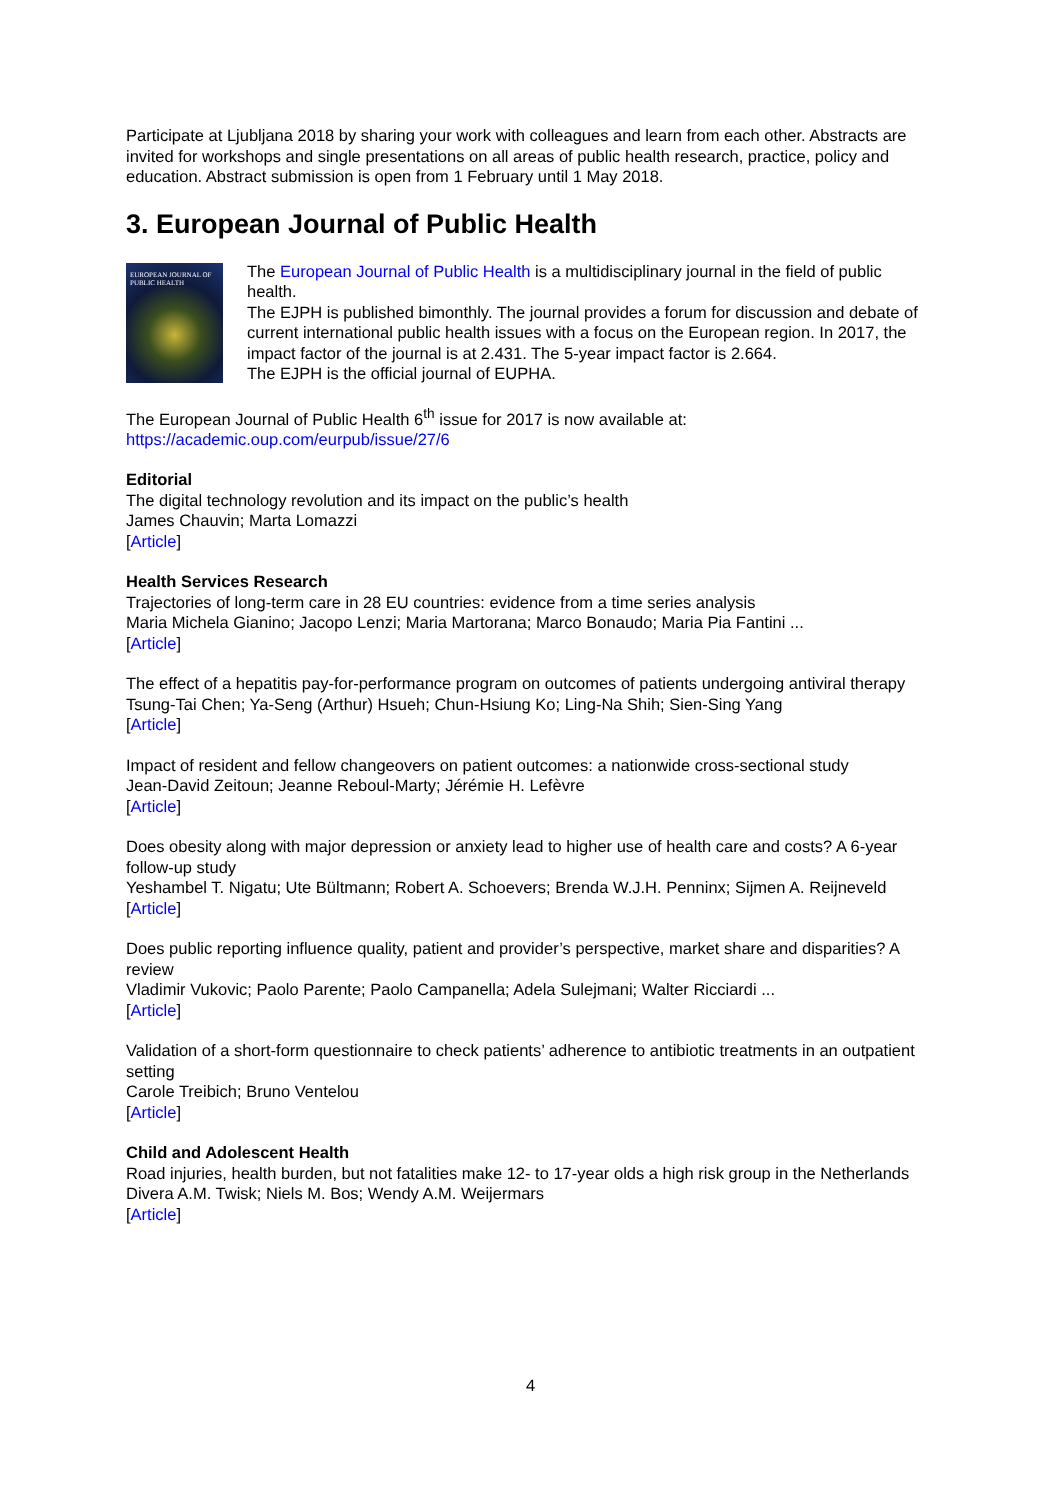Participate at Ljubljana 2018 by sharing your work with colleagues and learn from each other. Abstracts are invited for workshops and single presentations on all areas of public health research, practice, policy and education. Abstract submission is open from 1 February until 1 May 2018.
3. European Journal of Public Health
EUROPEAN JOURNAL OF PUBLIC HEALTH
The European Journal of Public Health is a multidisciplinary journal in the field of public health.
The EJPH is published bimonthly. The journal provides a forum for discussion and debate of current international public health issues with a focus on the European region. In 2017, the impact factor of the journal is at 2.431. The 5-year impact factor is 2.664.
The EJPH is the official journal of EUPHA.
The European Journal of Public Health 6<sup>th</sup> issue for 2017 is now available at:
https://academic.oup.com/eurpub/issue/27/6
Editorial
The digital technology revolution and its impact on the public’s health
James Chauvin; Marta Lomazzi
[Article]
Health Services Research
Trajectories of long-term care in 28 EU countries: evidence from a time series analysis
Maria Michela Gianino; Jacopo Lenzi; Maria Martorana; Marco Bonaudo; Maria Pia Fantini ...
[Article]
The effect of a hepatitis pay-for-performance program on outcomes of patients undergoing antiviral therapy
Tsung-Tai Chen; Ya-Seng (Arthur) Hsueh; Chun-Hsiung Ko; Ling-Na Shih; Sien-Sing Yang
[Article]
Impact of resident and fellow changeovers on patient outcomes: a nationwide cross-sectional study
Jean-David Zeitoun; Jeanne Reboul-Marty; Jérémie H. Lefèvre
[Article]
Does obesity along with major depression or anxiety lead to higher use of health care and costs? A 6-year follow-up study
Yeshambel T. Nigatu; Ute Bültmann; Robert A. Schoevers; Brenda W.J.H. Penninx; Sijmen A. Reijneveld
[Article]
Does public reporting influence quality, patient and provider’s perspective, market share and disparities? A review
Vladimir Vukovic; Paolo Parente; Paolo Campanella; Adela Sulejmani; Walter Ricciardi ...
[Article]
Validation of a short-form questionnaire to check patients’ adherence to antibiotic treatments in an outpatient setting
Carole Treibich; Bruno Ventelou
[Article]
Child and Adolescent Health
Road injuries, health burden, but not fatalities make 12- to 17-year olds a high risk group in the Netherlands
Divera A.M. Twisk; Niels M. Bos; Wendy A.M. Weijermars
[Article]
4